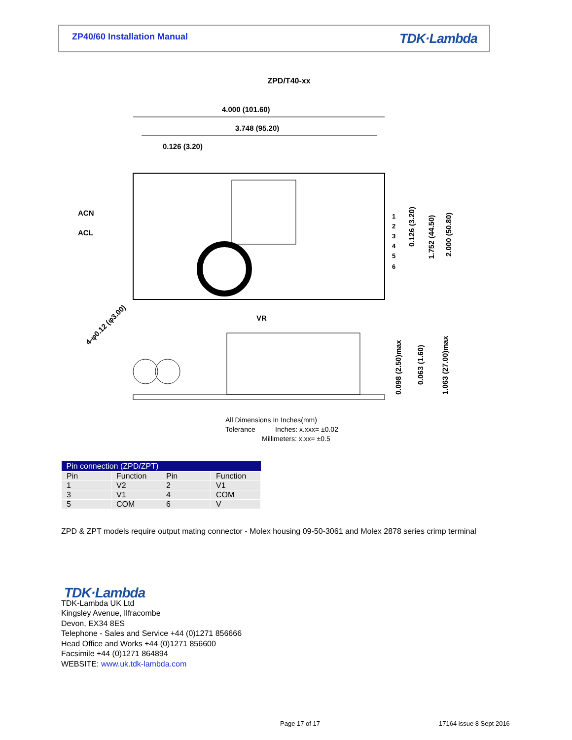ZP40/60 Installation Manual
TDK·Lambda
ZPD/T40-xx
4.000 (101.60)
3.748 (95.20)
0.126 (3.20)
ACN
ACL
1
2
3
4
5
6
0.126 (3.20)
1.752 (44.50)
2.000 (50.80)
VR
4-φ0.12 (φ3.00)
0.098 (2.50)max
0.063 (1.60)
1.063 (27.00)max
All Dimensions In Inches(mm)
Tolerance
Inches: x.xxx= ±0.02
Millimeters: x.xx= ±0.5
| Pin connection (ZPD/ZPT) | | | |
| --- | --- | --- | --- |
| Pin | Function | Pin | Function |
| 1 | V2 | 2 | V1 |
| 3 | V1 | 4 | COM |
| 5 | COM | 6 | V |
ZPD & ZPT models require output mating connector - Molex housing 09-50-3061 and Molex 2878 series crimp terminal
TDK·Lambda
TDK-Lambda UK Ltd
Kingsley Avenue, Ilfracombe
Devon, EX34 8ES
Telephone - Sales and Service +44 (0)1271 856666
Head Office and Works +44 (0)1271 856600
Facsimile +44 (0)1271 864894
WEBSITE: www.uk.tdk-lambda.com
Page 17 of 17 17164 issue 8 Sept 2016